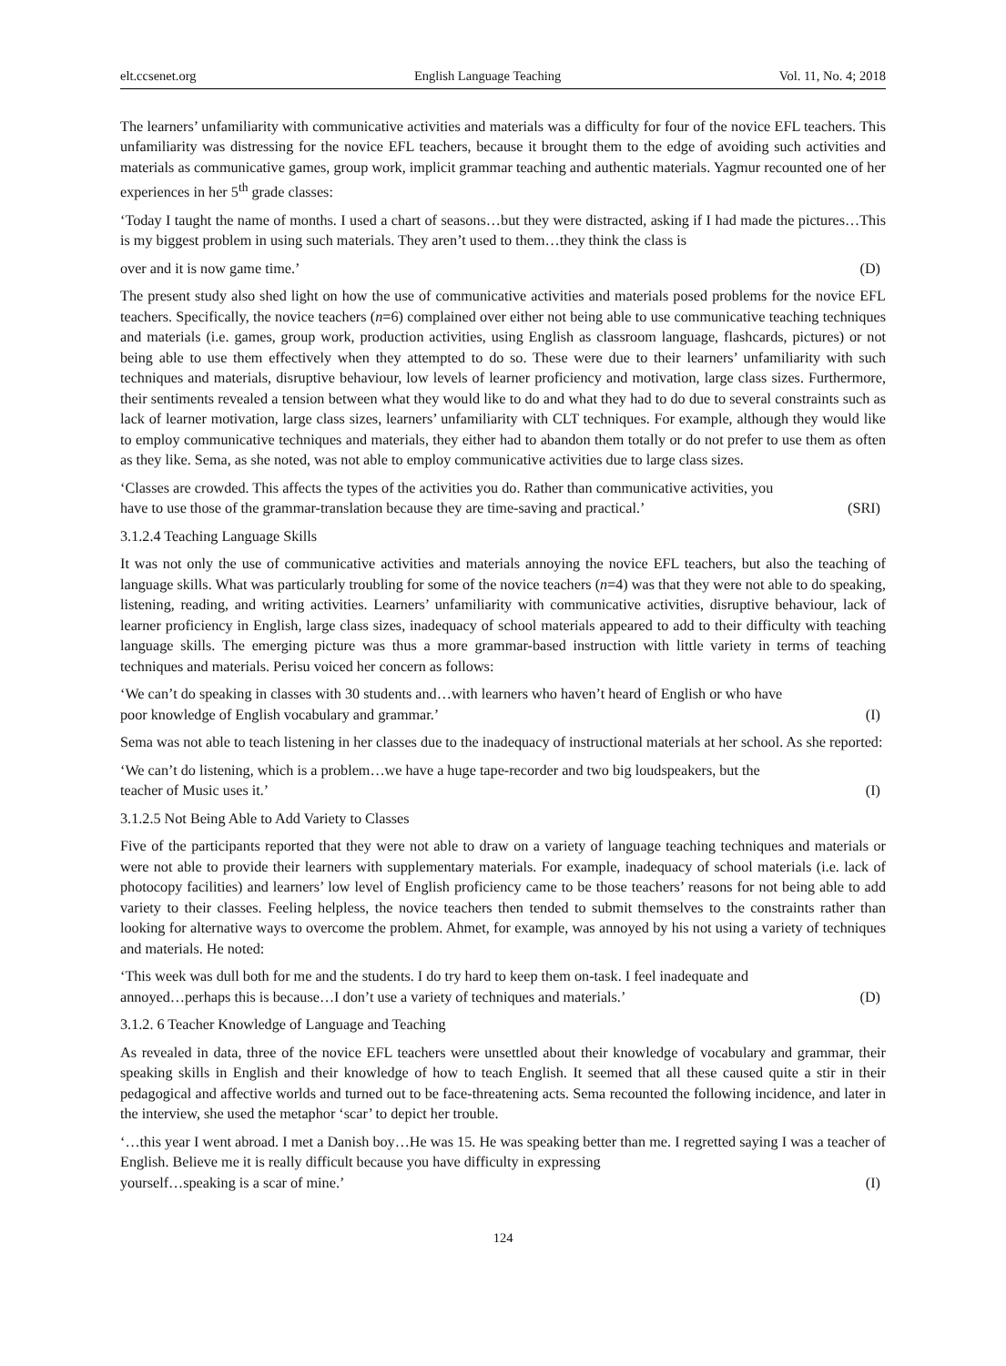elt.ccsenet.org English Language Teaching Vol. 11, No. 4; 2018
The learners’ unfamiliarity with communicative activities and materials was a difficulty for four of the novice EFL teachers. This unfamiliarity was distressing for the novice EFL teachers, because it brought them to the edge of avoiding such activities and materials as communicative games, group work, implicit grammar teaching and authentic materials. Yagmur recounted one of her experiences in her 5<sup>th</sup> grade classes:
‘Today I taught the name of months. I used a chart of seasons…but they were distracted, asking if I had made the pictures…This is my biggest problem in using such materials. They aren’t used to them…they think the class is
over and it is now game time.’ (D)
The present study also shed light on how the use of communicative activities and materials posed problems for the novice EFL teachers. Specifically, the novice teachers (n=6) complained over either not being able to use communicative teaching techniques and materials (i.e. games, group work, production activities, using English as classroom language, flashcards, pictures) or not being able to use them effectively when they attempted to do so. These were due to their learners’ unfamiliarity with such techniques and materials, disruptive behaviour, low levels of learner proficiency and motivation, large class sizes. Furthermore, their sentiments revealed a tension between what they would like to do and what they had to do due to several constraints such as lack of learner motivation, large class sizes, learners’ unfamiliarity with CLT techniques. For example, although they would like to employ communicative techniques and materials, they either had to abandon them totally or do not prefer to use them as often as they like. Sema, as she noted, was not able to employ communicative activities due to large class sizes.
‘Classes are crowded. This affects the types of the activities you do. Rather than communicative activities, you
have to use those of the grammar-translation because they are time-saving and practical.’ (SRI)
3.1.2.4 Teaching Language Skills
It was not only the use of communicative activities and materials annoying the novice EFL teachers, but also the teaching of language skills. What was particularly troubling for some of the novice teachers (n=4) was that they were not able to do speaking, listening, reading, and writing activities. Learners’ unfamiliarity with communicative activities, disruptive behaviour, lack of learner proficiency in English, large class sizes, inadequacy of school materials appeared to add to their difficulty with teaching language skills. The emerging picture was thus a more grammar-based instruction with little variety in terms of teaching techniques and materials. Perisu voiced her concern as follows:
‘We can’t do speaking in classes with 30 students and…with learners who haven’t heard of English or who have
poor knowledge of English vocabulary and grammar.’ (I)
Sema was not able to teach listening in her classes due to the inadequacy of instructional materials at her school. As she reported:
‘We can’t do listening, which is a problem…we have a huge tape-recorder and two big loudspeakers, but the
teacher of Music uses it.’ (I)
3.1.2.5 Not Being Able to Add Variety to Classes
Five of the participants reported that they were not able to draw on a variety of language teaching techniques and materials or were not able to provide their learners with supplementary materials. For example, inadequacy of school materials (i.e. lack of photocopy facilities) and learners’ low level of English proficiency came to be those teachers’ reasons for not being able to add variety to their classes. Feeling helpless, the novice teachers then tended to submit themselves to the constraints rather than looking for alternative ways to overcome the problem. Ahmet, for example, was annoyed by his not using a variety of techniques and materials. He noted:
‘This week was dull both for me and the students. I do try hard to keep them on-task. I feel inadequate and
annoyed…perhaps this is because…I don’t use a variety of techniques and materials.’ (D)
3.1.2. 6 Teacher Knowledge of Language and Teaching
As revealed in data, three of the novice EFL teachers were unsettled about their knowledge of vocabulary and grammar, their speaking skills in English and their knowledge of how to teach English. It seemed that all these caused quite a stir in their pedagogical and affective worlds and turned out to be face-threatening acts. Sema recounted the following incidence, and later in the interview, she used the metaphor ‘scar’ to depict her trouble.
‘…this year I went abroad. I met a Danish boy…He was 15. He was speaking better than me. I regretted saying I was a teacher of English. Believe me it is really difficult because you have difficulty in expressing
yourself…speaking is a scar of mine.’ (I)
124